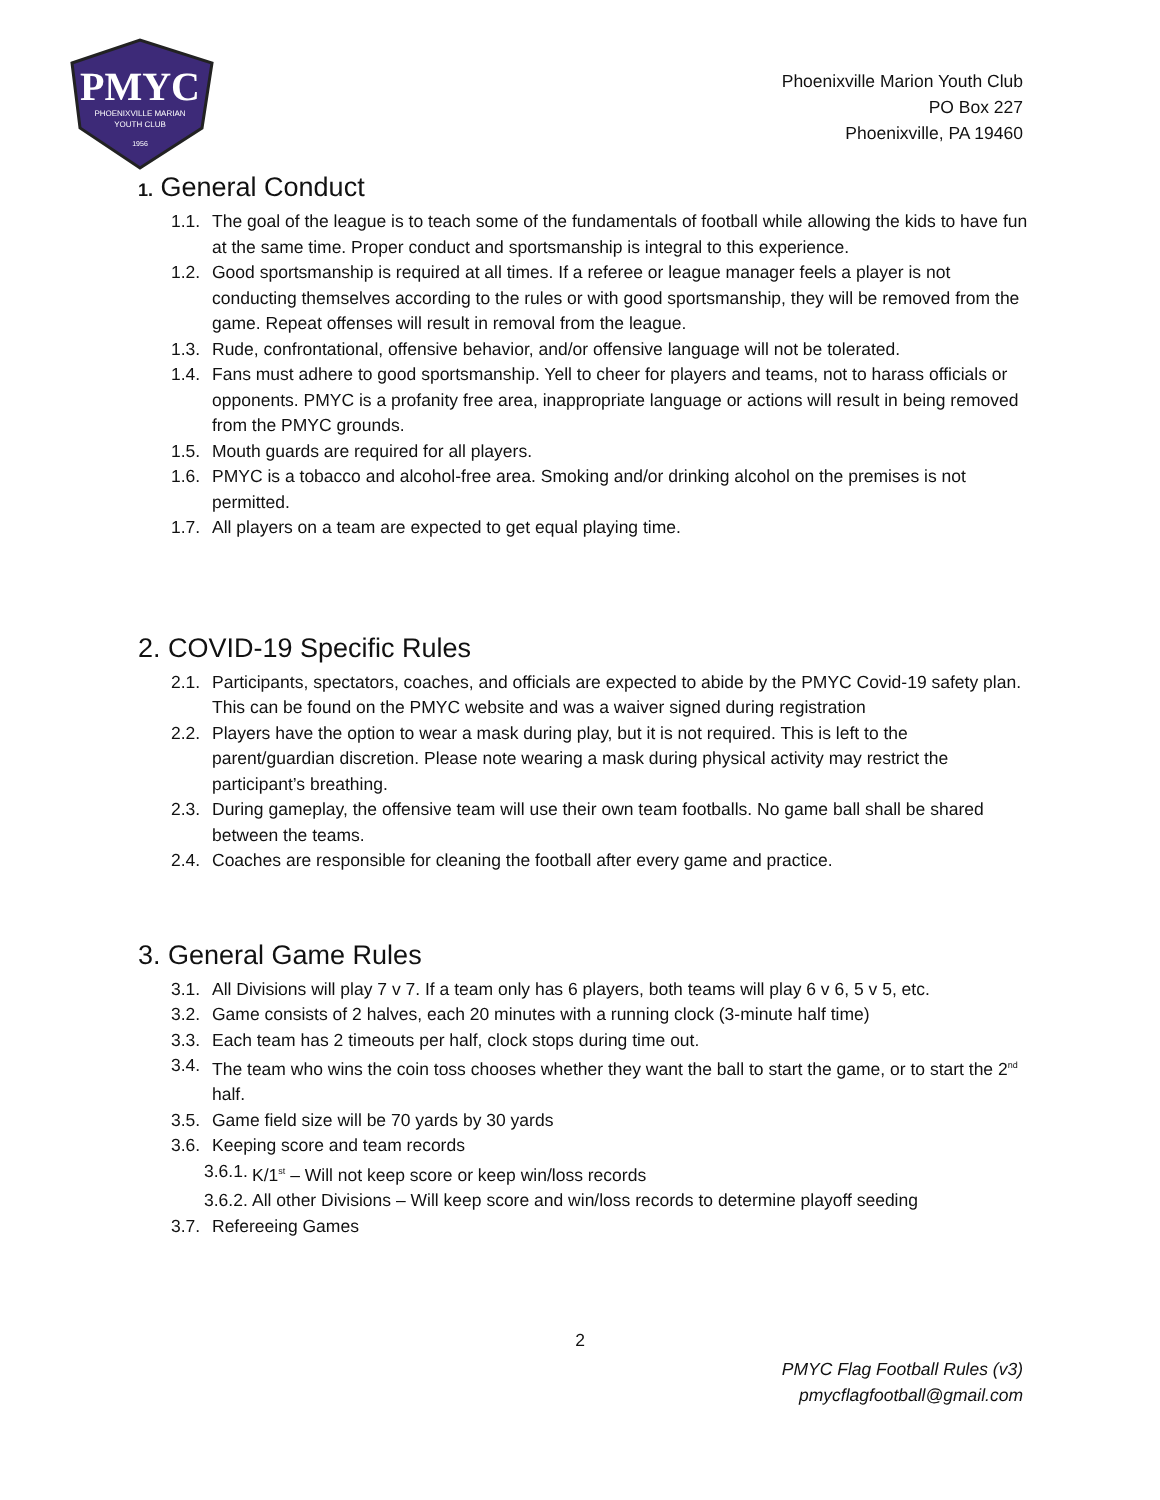PMYC
PHOENIXVILLE MARIAN
YOUTH CLUB
1956
Phoenixville Marion Youth Club
PO Box 227
Phoenixville, PA 19460
1. General Conduct
1.1. The goal of the league is to teach some of the fundamentals of football while allowing the kids to have fun at the same time. Proper conduct and sportsmanship is integral to this experience.
1.2. Good sportsmanship is required at all times. If a referee or league manager feels a player is not conducting themselves according to the rules or with good sportsmanship, they will be removed from the game. Repeat offenses will result in removal from the league.
1.3. Rude, confrontational, offensive behavior, and/or offensive language will not be tolerated.
1.4. Fans must adhere to good sportsmanship. Yell to cheer for players and teams, not to harass officials or opponents. PMYC is a profanity free area, inappropriate language or actions will result in being removed from the PMYC grounds.
1.5. Mouth guards are required for all players.
1.6. PMYC is a tobacco and alcohol-free area. Smoking and/or drinking alcohol on the premises is not permitted.
1.7. All players on a team are expected to get equal playing time.
2. COVID-19 Specific Rules
2.1. Participants, spectators, coaches, and officials are expected to abide by the PMYC Covid-19 safety plan. This can be found on the PMYC website and was a waiver signed during registration
2.2. Players have the option to wear a mask during play, but it is not required. This is left to the parent/guardian discretion. Please note wearing a mask during physical activity may restrict the participant’s breathing.
2.3. During gameplay, the offensive team will use their own team footballs. No game ball shall be shared between the teams.
2.4. Coaches are responsible for cleaning the football after every game and practice.
3. General Game Rules
3.1. All Divisions will play 7 v 7. If a team only has 6 players, both teams will play 6 v 6, 5 v 5, etc.
3.2. Game consists of 2 halves, each 20 minutes with a running clock (3-minute half time)
3.3. Each team has 2 timeouts per half, clock stops during time out.
3.4. The team who wins the coin toss chooses whether they want the ball to start the game, or to start the 2<sup>nd</sup> half.
3.5. Game field size will be 70 yards by 30 yards
3.6. Keeping score and team records
3.6.1. K/1<sup>st</sup> – Will not keep score or keep win/loss records
3.6.2. All other Divisions – Will keep score and win/loss records to determine playoff seeding
3.7. Refereeing Games
2
PMYC Flag Football Rules (v3)
pmycflagfootball@gmail.com